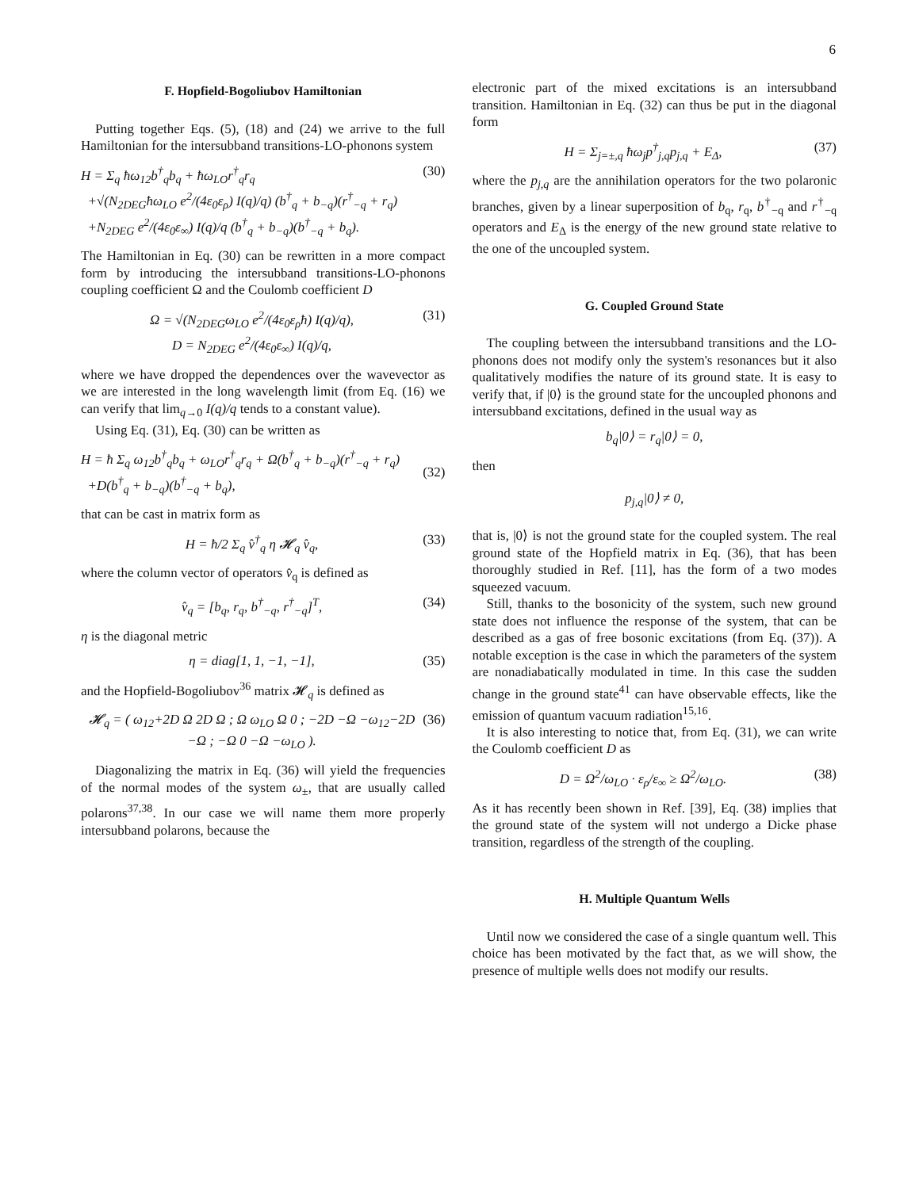6
F. Hopfield-Bogoliubov Hamiltonian
Putting together Eqs. (5), (18) and (24) we arrive to the full Hamiltonian for the intersubband transitions-LO-phonons system
H = Σ<sub>q</sub> ħω<sub>12</sub>b<sup>†</sup><sub>q</sub>b<sub>q</sub> + ħω<sub>LO</sub>r<sup>†</sup><sub>q</sub>r<sub>q</sub>
+√(N<sub>2DEG</sub>ħω<sub>LO</sub> e<sup>2</sup>/(4ε<sub>0</sub>ε<sub>ρ</sub>) I(q)/q) (b<sup>†</sup><sub>q</sub> + b<sub>−q</sub>)(r<sup>†</sup><sub>−q</sub> + r<sub>q</sub>)
+N<sub>2DEG</sub> e<sup>2</sup>/(4ε<sub>0</sub>ε<sub>∞</sub>) I(q)/q (b<sup>†</sup><sub>q</sub> + b<sub>−q</sub>)(b<sup>†</sup><sub>−q</sub> + b<sub>q</sub>).
(30)
The Hamiltonian in Eq. (30) can be rewritten in a more compact form by introducing the intersubband transitions-LO-phonons coupling coefficient Ω and the Coulomb coefficient D
Ω = √(N<sub>2DEG</sub>ω<sub>LO</sub> e<sup>2</sup>/(4ε<sub>0</sub>ε<sub>ρ</sub>ħ) I(q)/q),
D = N<sub>2DEG</sub> e<sup>2</sup>/(4ε<sub>0</sub>ε<sub>∞</sub>) I(q)/q,
(31)
where we have dropped the dependences over the wavevector as we are interested in the long wavelength limit (from Eq. (16) we can verify that lim<sub>q→0</sub> I(q)/q tends to a constant value).
Using Eq. (31), Eq. (30) can be written as
H = ħ Σ<sub>q</sub> ω<sub>12</sub>b<sup>†</sup><sub>q</sub>b<sub>q</sub> + ω<sub>LO</sub>r<sup>†</sup><sub>q</sub>r<sub>q</sub> + Ω(b<sup>†</sup><sub>q</sub> + b<sub>−q</sub>)(r<sup>†</sup><sub>−q</sub> + r<sub>q</sub>)
+D(b<sup>†</sup><sub>q</sub> + b<sub>−q</sub>)(b<sup>†</sup><sub>−q</sub> + b<sub>q</sub>),
(32)
that can be cast in matrix form as
H = ħ/2 Σ<sub>q</sub> v̂<sup>†</sup><sub>q</sub> η 𝓗<sub>q</sub> v̂<sub>q</sub>, (33)
where the column vector of operators v̂<sub>q</sub> is defined as
v̂<sub>q</sub> = [b<sub>q</sub>, r<sub>q</sub>, b<sup>†</sup><sub>−q</sub>, r<sup>†</sup><sub>−q</sub>]<sup>T</sup>, (34)
η is the diagonal metric
η = diag[1, 1, −1, −1], (35)
and the Hopfield-Bogoliubov<sup>36</sup> matrix 𝓗<sub>q</sub> is defined as
𝓗<sub>q</sub> = ( ω<sub>12</sub>+2D Ω 2D Ω ; Ω ω<sub>LO</sub> Ω 0 ; −2D −Ω −ω<sub>12</sub>−2D −Ω ; −Ω 0 −Ω −ω<sub>LO</sub> ).
(36)
Diagonalizing the matrix in Eq. (36) will yield the frequencies of the normal modes of the system ω<sub>±</sub>, that are usually called polarons<sup>37,38</sup>. In our case we will name them more properly intersubband polarons, because the
electronic part of the mixed excitations is an intersubband transition. Hamiltonian in Eq. (32) can thus be put in the diagonal form
H = Σ<sub>j=±,q</sub> ħω<sub>j</sub>p<sup>†</sup><sub>j,q</sub>p<sub>j,q</sub> + E<sub>Δ</sub>, (37)
where the p<sub>j,q</sub> are the annihilation operators for the two polaronic branches, given by a linear superposition of b<sub>q</sub>, r<sub>q</sub>, b<sup>†</sup><sub>−q</sub> and r<sup>†</sup><sub>−q</sub> operators and E<sub>Δ</sub> is the energy of the new ground state relative to the one of the uncoupled system.
G. Coupled Ground State
The coupling between the intersubband transitions and the LO-phonons does not modify only the system's resonances but it also qualitatively modifies the nature of its ground state. It is easy to verify that, if |0⟩ is the ground state for the uncoupled phonons and intersubband excitations, defined in the usual way as
b<sub>q</sub>|0⟩ = r<sub>q</sub>|0⟩ = 0,
then
p<sub>j,q</sub>|0⟩ ≠ 0,
that is, |0⟩ is not the ground state for the coupled system. The real ground state of the Hopfield matrix in Eq. (36), that has been thoroughly studied in Ref. [11], has the form of a two modes squeezed vacuum.
Still, thanks to the bosonicity of the system, such new ground state does not influence the response of the system, that can be described as a gas of free bosonic excitations (from Eq. (37)). A notable exception is the case in which the parameters of the system are nonadiabatically modulated in time. In this case the sudden change in the ground state<sup>41</sup> can have observable effects, like the emission of quantum vacuum radiation<sup>15,16</sup>.
It is also interesting to notice that, from Eq. (31), we can write the Coulomb coefficient D as
D = Ω<sup>2</sup>/ω<sub>LO</sub> · ε<sub>ρ</sub>/ε<sub>∞</sub> ≥ Ω<sup>2</sup>/ω<sub>LO</sub>. (38)
As it has recently been shown in Ref. [39], Eq. (38) implies that the ground state of the system will not undergo a Dicke phase transition, regardless of the strength of the coupling.
H. Multiple Quantum Wells
Until now we considered the case of a single quantum well. This choice has been motivated by the fact that, as we will show, the presence of multiple wells does not modify our results.